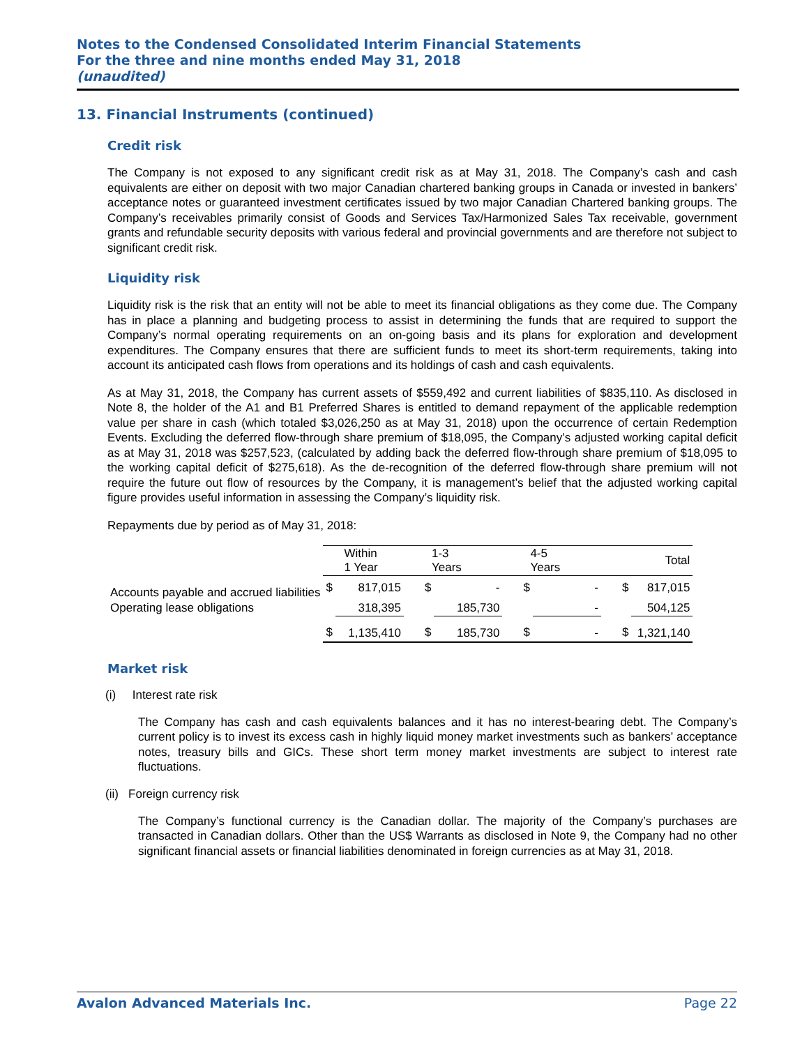Notes to the Condensed Consolidated Interim Financial Statements
For the three and nine months ended May 31, 2018
(unaudited)
13. Financial Instruments (continued)
Credit risk
The Company is not exposed to any significant credit risk as at May 31, 2018. The Company’s cash and cash equivalents are either on deposit with two major Canadian chartered banking groups in Canada or invested in bankers’ acceptance notes or guaranteed investment certificates issued by two major Canadian Chartered banking groups. The Company’s receivables primarily consist of Goods and Services Tax/Harmonized Sales Tax receivable, government grants and refundable security deposits with various federal and provincial governments and are therefore not subject to significant credit risk.
Liquidity risk
Liquidity risk is the risk that an entity will not be able to meet its financial obligations as they come due. The Company has in place a planning and budgeting process to assist in determining the funds that are required to support the Company’s normal operating requirements on an on-going basis and its plans for exploration and development expenditures. The Company ensures that there are sufficient funds to meet its short-term requirements, taking into account its anticipated cash flows from operations and its holdings of cash and cash equivalents.
As at May 31, 2018, the Company has current assets of $559,492 and current liabilities of $835,110. As disclosed in Note 8, the holder of the A1 and B1 Preferred Shares is entitled to demand repayment of the applicable redemption value per share in cash (which totaled $3,026,250 as at May 31, 2018) upon the occurrence of certain Redemption Events. Excluding the deferred flow-through share premium of $18,095, the Company’s adjusted working capital deficit as at May 31, 2018 was $257,523, (calculated by adding back the deferred flow-through share premium of $18,095 to the working capital deficit of $275,618). As the de-recognition of the deferred flow-through share premium will not require the future out flow of resources by the Company, it is management’s belief that the adjusted working capital figure provides useful information in assessing the Company’s liquidity risk.
Repayments due by period as of May 31, 2018:
| | Within 1 Year | | 1-3 Years | | 4-5 Years | | Total | |
| --- | --- | --- | --- | --- | --- | --- | --- | --- |
| Accounts payable and accrued liabilities | $ | 817,015 | $ | - | $ | - | $ | 817,015 |
| Operating lease obligations | | 318,395 | | 185,730 | | - | | 504,125 |
| | $ | 1,135,410 | $ | 185,730 | $ | - | $ | 1,321,140 |
Market risk
(i) Interest rate risk
The Company has cash and cash equivalents balances and it has no interest-bearing debt. The Company’s current policy is to invest its excess cash in highly liquid money market investments such as bankers’ acceptance notes, treasury bills and GICs. These short term money market investments are subject to interest rate fluctuations.
(ii) Foreign currency risk
The Company’s functional currency is the Canadian dollar. The majority of the Company’s purchases are transacted in Canadian dollars. Other than the US$ Warrants as disclosed in Note 9, the Company had no other significant financial assets or financial liabilities denominated in foreign currencies as at May 31, 2018.
Avalon Advanced Materials Inc. Page 22